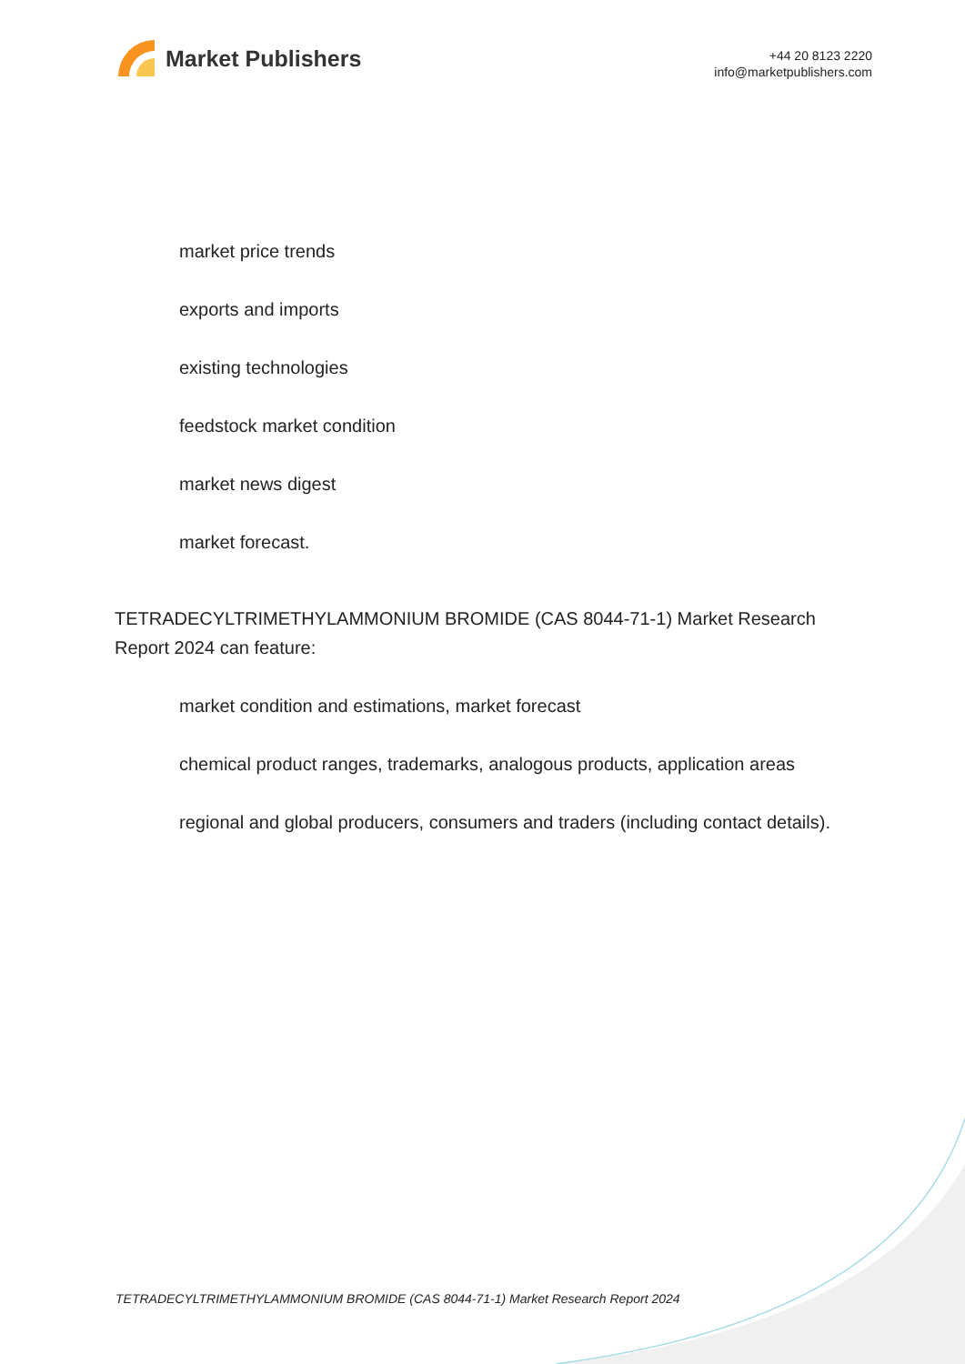Market Publishers
+44 20 8123 2220
info@marketpublishers.com
market price trends
exports and imports
existing technologies
feedstock market condition
market news digest
market forecast.
TETRADECYLTRIMETHYLAMMONIUM BROMIDE (CAS 8044-71-1) Market Research Report 2024 can feature:
market condition and estimations, market forecast
chemical product ranges, trademarks, analogous products, application areas
regional and global producers, consumers and traders (including contact details).
TETRADECYLTRIMETHYLAMMONIUM BROMIDE (CAS 8044-71-1) Market Research Report 2024